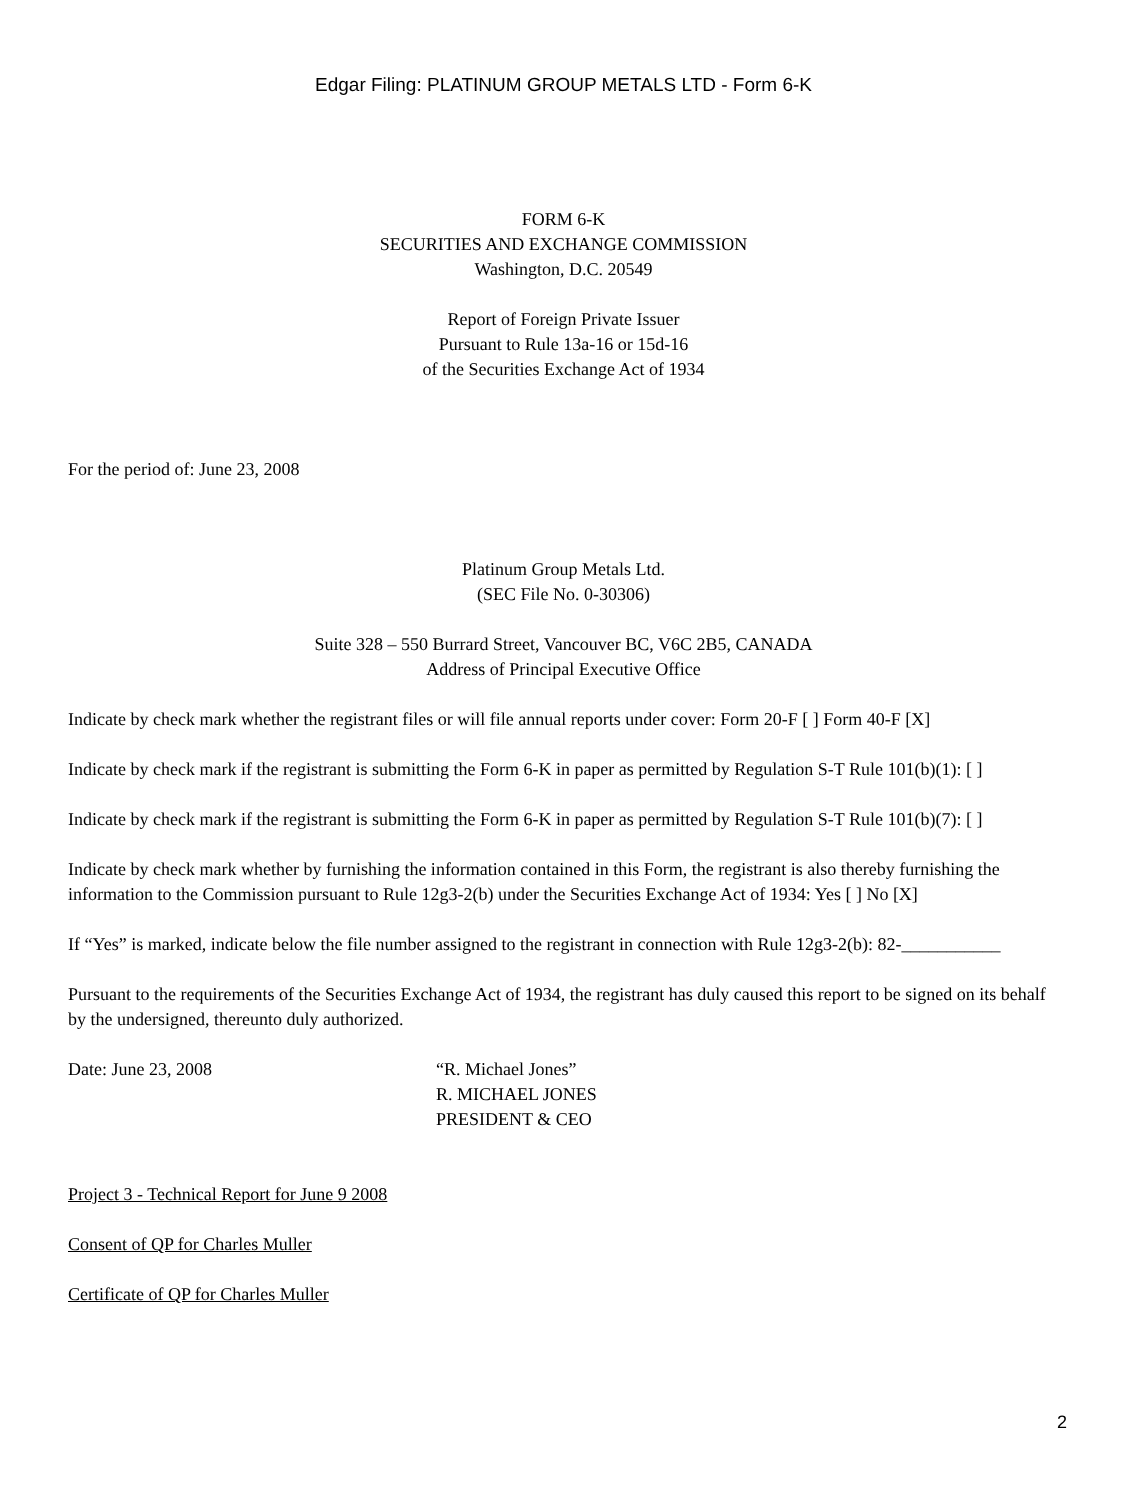Edgar Filing: PLATINUM GROUP METALS LTD - Form 6-K
FORM 6-K
SECURITIES AND EXCHANGE COMMISSION
Washington, D.C. 20549
Report of Foreign Private Issuer
Pursuant to Rule 13a-16 or 15d-16
of the Securities Exchange Act of 1934
For the period of: June 23, 2008
Platinum Group Metals Ltd.
(SEC File No. 0-30306)
Suite 328 – 550 Burrard Street, Vancouver BC, V6C 2B5, CANADA
Address of Principal Executive Office
Indicate by check mark whether the registrant files or will file annual reports under cover: Form 20-F [ ] Form 40-F [X]
Indicate by check mark if the registrant is submitting the Form 6-K in paper as permitted by Regulation S-T Rule 101(b)(1): [ ]
Indicate by check mark if the registrant is submitting the Form 6-K in paper as permitted by Regulation S-T Rule 101(b)(7): [ ]
Indicate by check mark whether by furnishing the information contained in this Form, the registrant is also thereby furnishing the information to the Commission pursuant to Rule 12g3-2(b) under the Securities Exchange Act of 1934: Yes [ ] No [X]
If “Yes” is marked, indicate below the file number assigned to the registrant in connection with Rule 12g3-2(b): 82-___________
Pursuant to the requirements of the Securities Exchange Act of 1934, the registrant has duly caused this report to be signed on its behalf by the undersigned, thereunto duly authorized.
Date: June 23, 2008 “R. Michael Jones”
R. MICHAEL JONES
PRESIDENT & CEO
Project 3 - Technical Report for June 9 2008
Consent of QP for Charles Muller
Certificate of QP for Charles Muller
2